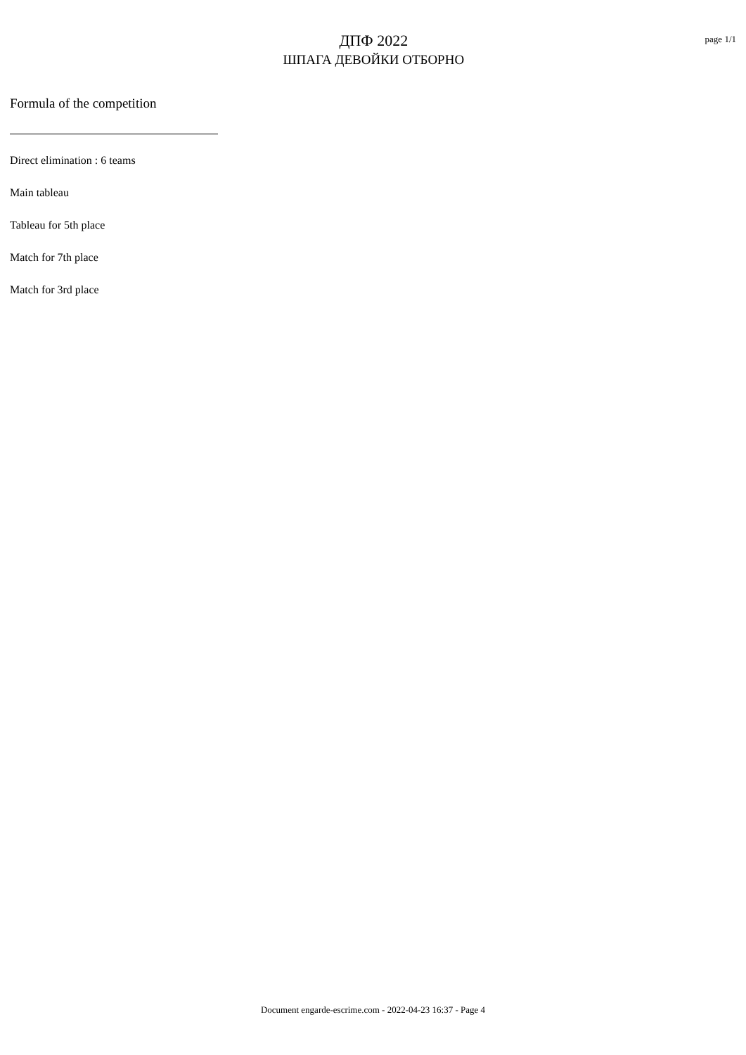ДПФ 2022
ШПАГА ДЕВОЙКИ ОТБОРНО
page 1/1
Formula of the competition
Direct elimination : 6 teams
Main tableau
Tableau for 5th place
Match for 7th place
Match for 3rd place
Document engarde-escrime.com - 2022-04-23 16:37 - Page 4